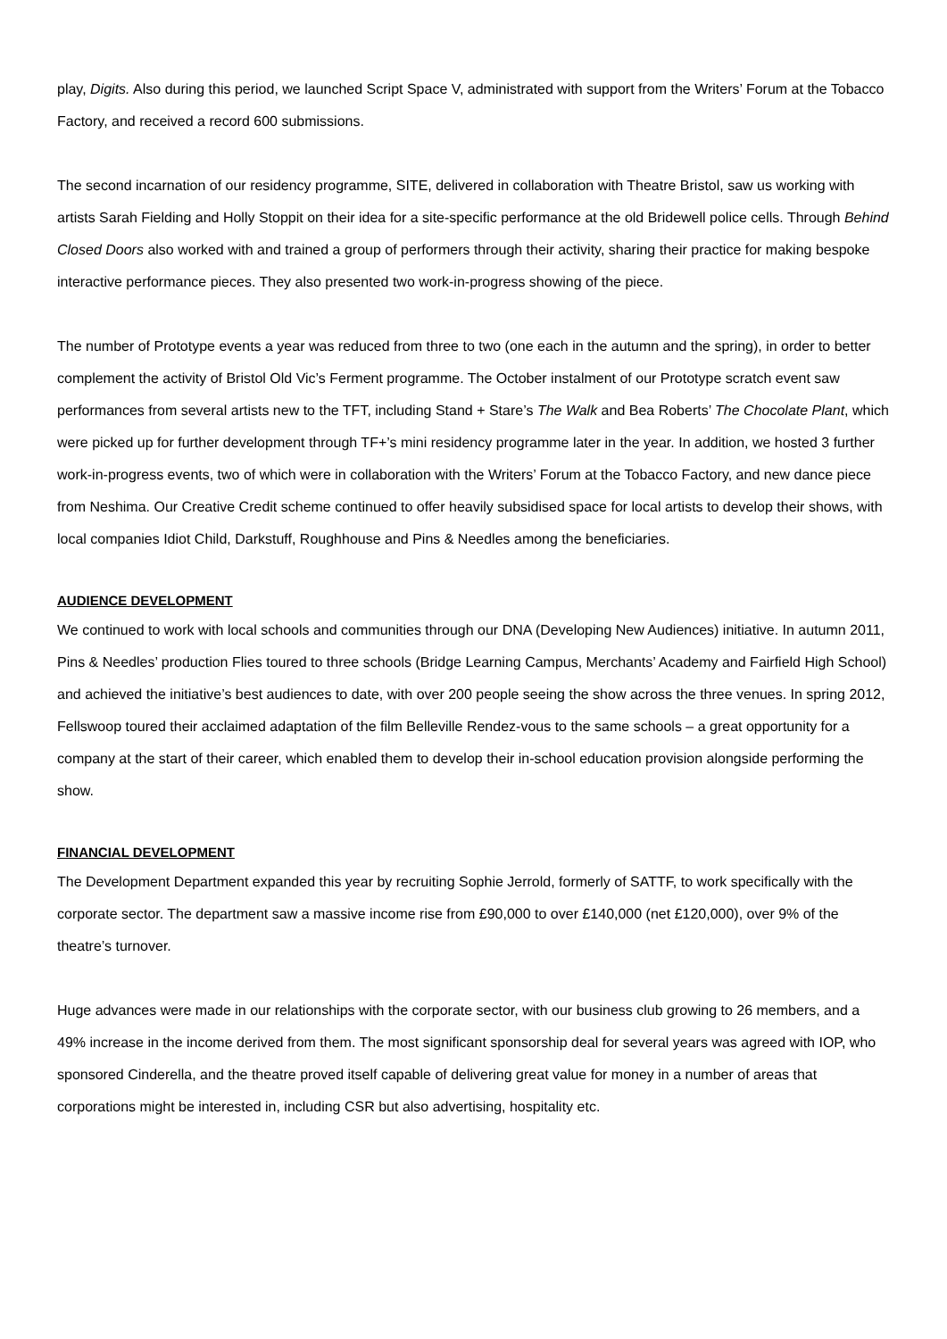play, Digits. Also during this period, we launched Script Space V, administrated with support from the Writers’ Forum at the Tobacco Factory, and received a record 600 submissions.
The second incarnation of our residency programme, SITE, delivered in collaboration with Theatre Bristol, saw us working with artists Sarah Fielding and Holly Stoppit on their idea for a site-specific performance at the old Bridewell police cells. Through Behind Closed Doors also worked with and trained a group of performers through their activity, sharing their practice for making bespoke interactive performance pieces. They also presented two work-in-progress showing of the piece.
The number of Prototype events a year was reduced from three to two (one each in the autumn and the spring), in order to better complement the activity of Bristol Old Vic’s Ferment programme. The October instalment of our Prototype scratch event saw performances from several artists new to the TFT, including Stand + Stare’s The Walk and Bea Roberts’ The Chocolate Plant, which were picked up for further development through TF+’s mini residency programme later in the year. In addition, we hosted 3 further work-in-progress events, two of which were in collaboration with the Writers’ Forum at the Tobacco Factory, and new dance piece from Neshima. Our Creative Credit scheme continued to offer heavily subsidised space for local artists to develop their shows, with local companies Idiot Child, Darkstuff, Roughhouse and Pins & Needles among the beneficiaries.
AUDIENCE DEVELOPMENT
We continued to work with local schools and communities through our DNA (Developing New Audiences) initiative. In autumn 2011, Pins & Needles’ production Flies toured to three schools (Bridge Learning Campus, Merchants’ Academy and Fairfield High School) and achieved the initiative’s best audiences to date, with over 200 people seeing the show across the three venues. In spring 2012, Fellswoop toured their acclaimed adaptation of the film Belleville Rendez-vous to the same schools – a great opportunity for a company at the start of their career, which enabled them to develop their in-school education provision alongside performing the show.
FINANCIAL DEVELOPMENT
The Development Department expanded this year by recruiting Sophie Jerrold, formerly of SATTF, to work specifically with the corporate sector. The department saw a massive income rise from £90,000 to over £140,000 (net £120,000), over 9% of the theatre’s turnover.
Huge advances were made in our relationships with the corporate sector, with our business club growing to 26 members, and a 49% increase in the income derived from them. The most significant sponsorship deal for several years was agreed with IOP, who sponsored Cinderella, and the theatre proved itself capable of delivering great value for money in a number of areas that corporations might be interested in, including CSR but also advertising, hospitality etc.